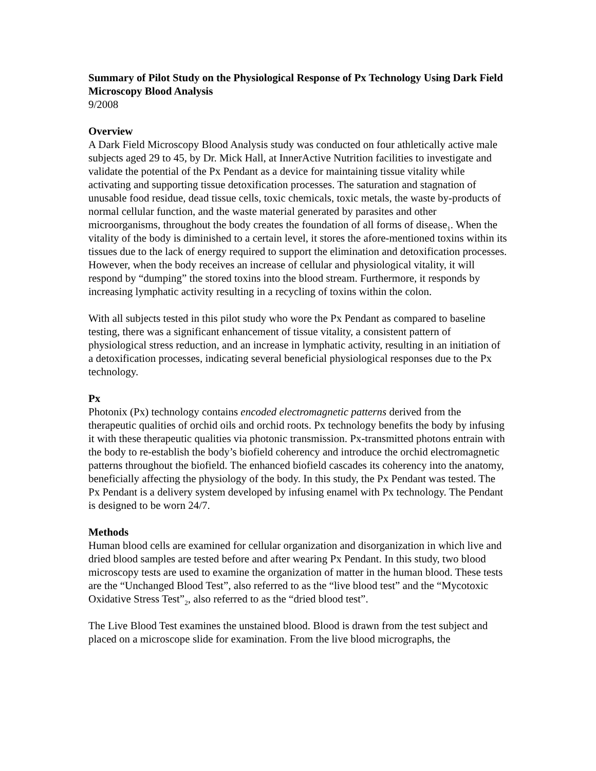Summary of Pilot Study on the Physiological Response of Px Technology Using Dark Field Microscopy Blood Analysis
9/2008
Overview
A Dark Field Microscopy Blood Analysis study was conducted on four athletically active male subjects aged 29 to 45, by Dr. Mick Hall, at InnerActive Nutrition facilities to investigate and validate the potential of the Px Pendant as a device for maintaining tissue vitality while activating and supporting tissue detoxification processes. The saturation and stagnation of unusable food residue, dead tissue cells, toxic chemicals, toxic metals, the waste by-products of normal cellular function, and the waste material generated by parasites and other microorganisms, throughout the body creates the foundation of all forms of disease<sub>1</sub>. When the vitality of the body is diminished to a certain level, it stores the afore-mentioned toxins within its tissues due to the lack of energy required to support the elimination and detoxification processes. However, when the body receives an increase of cellular and physiological vitality, it will respond by “dumping” the stored toxins into the blood stream. Furthermore, it responds by increasing lymphatic activity resulting in a recycling of toxins within the colon.
With all subjects tested in this pilot study who wore the Px Pendant as compared to baseline testing, there was a significant enhancement of tissue vitality, a consistent pattern of physiological stress reduction, and an increase in lymphatic activity, resulting in an initiation of a detoxification processes, indicating several beneficial physiological responses due to the Px technology.
Px
Photonix (Px) technology contains encoded electromagnetic patterns derived from the therapeutic qualities of orchid oils and orchid roots. Px technology benefits the body by infusing it with these therapeutic qualities via photonic transmission. Px-transmitted photons entrain with the body to re-establish the body’s biofield coherency and introduce the orchid electromagnetic patterns throughout the biofield. The enhanced biofield cascades its coherency into the anatomy, beneficially affecting the physiology of the body. In this study, the Px Pendant was tested. The Px Pendant is a delivery system developed by infusing enamel with Px technology. The Pendant is designed to be worn 24/7.
Methods
Human blood cells are examined for cellular organization and disorganization in which live and dried blood samples are tested before and after wearing Px Pendant. In this study, two blood microscopy tests are used to examine the organization of matter in the human blood. These tests are the “Unchanged Blood Test”, also referred to as the “live blood test” and the “Mycotoxic Oxidative Stress Test”<sub>2</sub>, also referred to as the “dried blood test”.
The Live Blood Test examines the unstained blood. Blood is drawn from the test subject and placed on a microscope slide for examination. From the live blood micrographs, the